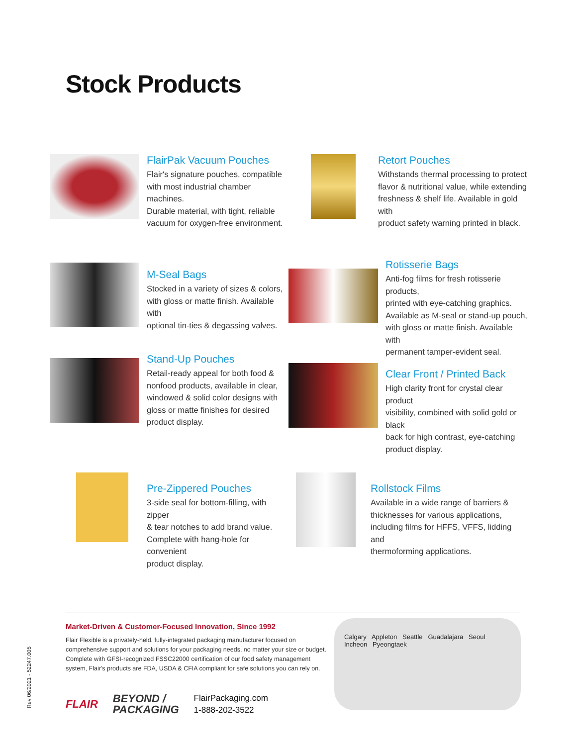Stock Products
FlairPak Vacuum Pouches
Flair's signature pouches, compatible
with most industrial chamber machines.
Durable material, with tight, reliable
vacuum for oxygen-free environment.
Retort Pouches
Withstands thermal processing to protect
flavor & nutritional value, while extending
freshness & shelf life. Available in gold with
product safety warning printed in black.
M-Seal Bags
Stocked in a variety of sizes & colors,
with gloss or matte finish. Available with
optional tin-ties & degassing valves.
Rotisserie Bags
Anti-fog films for fresh rotisserie products,
printed with eye-catching graphics.
Available as M-seal or stand-up pouch,
with gloss or matte finish. Available with
permanent tamper-evident seal.
Stand-Up Pouches
Retail-ready appeal for both food &
nonfood products, available in clear,
windowed & solid color designs with
gloss or matte finishes for desired
product display.
Clear Front / Printed Back
High clarity front for crystal clear product
visibility, combined with solid gold or black
back for high contrast, eye-catching
product display.
Pre-Zippered Pouches
3-side seal for bottom-filling, with zipper
& tear notches to add brand value.
Complete with hang-hole for convenient
product display.
Rollstock Films
Available in a wide range of barriers &
thicknesses for various applications,
including films for HFFS, VFFS, lidding and
thermoforming applications.
Rev 06/2021 - 52247.005
Market-Driven & Customer-Focused Innovation, Since 1992
Flair Flexible is a privately-held, fully-integrated packaging manufacturer focused on comprehensive support and solutions for your packaging needs, no matter your size or budget. Complete with GFSI-recognized FSSC22000 certification of our food safety management system, Flair's products are FDA, USDA & CFIA compliant for safe solutions you can rely on.
FLAIR
BEYOND /
PACKAGING
FlairPackaging.com
1-888-202-3522
Calgary Appleton Seattle Guadalajara Seoul Incheon Pyeongtaek